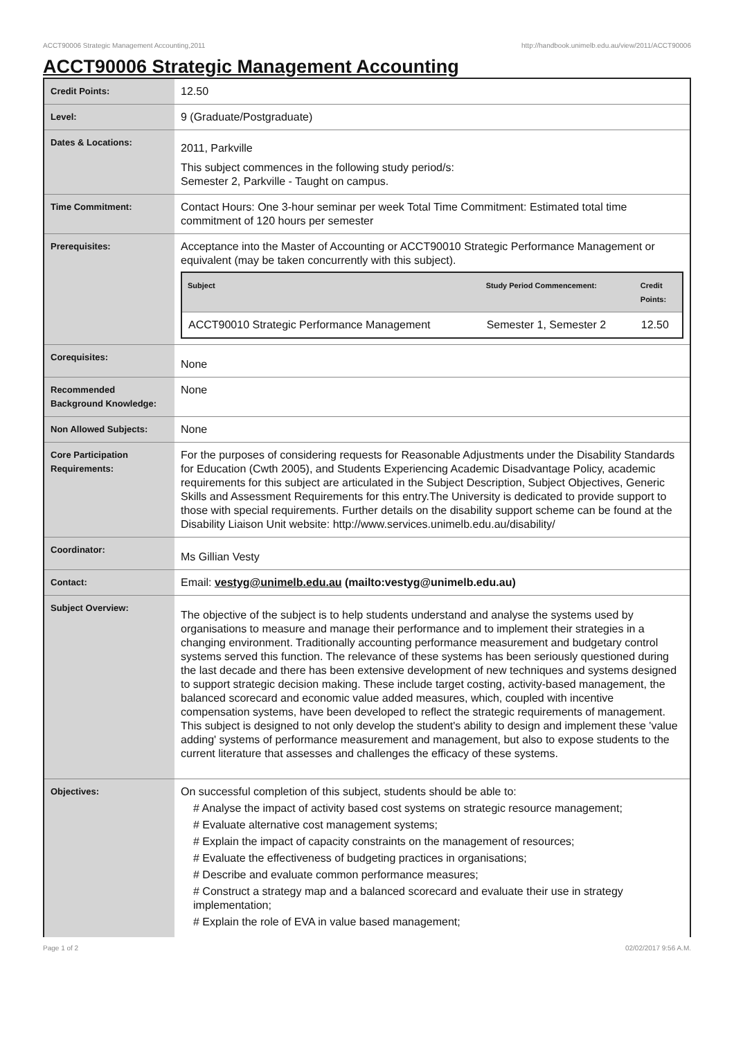ACCT90006 Strategic Management Accounting,2011 http://handbook.unimelb.edu.au/view/2011/ACCT90006
ACCT90006 Strategic Management Accounting
| Credit Points: | 12.50 |
| Level: | 9 (Graduate/Postgraduate) |
| Dates & Locations: | 2011, Parkville This subject commences in the following study period/s: Semester 2, Parkville - Taught on campus. |
| Time Commitment: | Contact Hours: One 3-hour seminar per week Total Time Commitment: Estimated total time commitment of 120 hours per semester |
| Prerequisites: | Acceptance into the Master of Accounting or ACCT90010 Strategic Performance Management or equivalent (may be taken concurrently with this subject). / Subject / Study Period Commencement: / Credit Points: / / --- / --- / --- / / ACCT90010 Strategic Performance Management / Semester 1, Semester 2 / 12.50 / |
| Corequisites: | None |
| Recommended Background Knowledge: | None |
| Non Allowed Subjects: | None |
| Core Participation Requirements: | For the purposes of considering requests for Reasonable Adjustments under the Disability Standards for Education (Cwth 2005), and Students Experiencing Academic Disadvantage Policy, academic requirements for this subject are articulated in the Subject Description, Subject Objectives, Generic Skills and Assessment Requirements for this entry.The University is dedicated to provide support to those with special requirements. Further details on the disability support scheme can be found at the Disability Liaison Unit website: http://www.services.unimelb.edu.au/disability/ |
| Coordinator: | Ms Gillian Vesty |
| Contact: | Email: vestyg@unimelb.edu.au (mailto:vestyg@unimelb.edu.au) |
| Subject Overview: | The objective of the subject is to help students understand and analyse the systems used by organisations to measure and manage their performance and to implement their strategies in a changing environment. Traditionally accounting performance measurement and budgetary control systems served this function. The relevance of these systems has been seriously questioned during the last decade and there has been extensive development of new techniques and systems designed to support strategic decision making. These include target costing, activity-based management, the balanced scorecard and economic value added measures, which, coupled with incentive compensation systems, have been developed to reflect the strategic requirements of management. This subject is designed to not only develop the student's ability to design and implement these 'value adding' systems of performance measurement and management, but also to expose students to the current literature that assesses and challenges the efficacy of these systems. |
| Objectives: | On successful completion of this subject, students should be able to: # Analyse the impact of activity based cost systems on strategic resource management; # Evaluate alternative cost management systems; # Explain the impact of capacity constraints on the management of resources; # Evaluate the effectiveness of budgeting practices in organisations; # Describe and evaluate common performance measures; # Construct a strategy map and a balanced scorecard and evaluate their use in strategy implementation; # Explain the role of EVA in value based management; |
Page 1 of 2 02/02/2017 9:56 A.M.